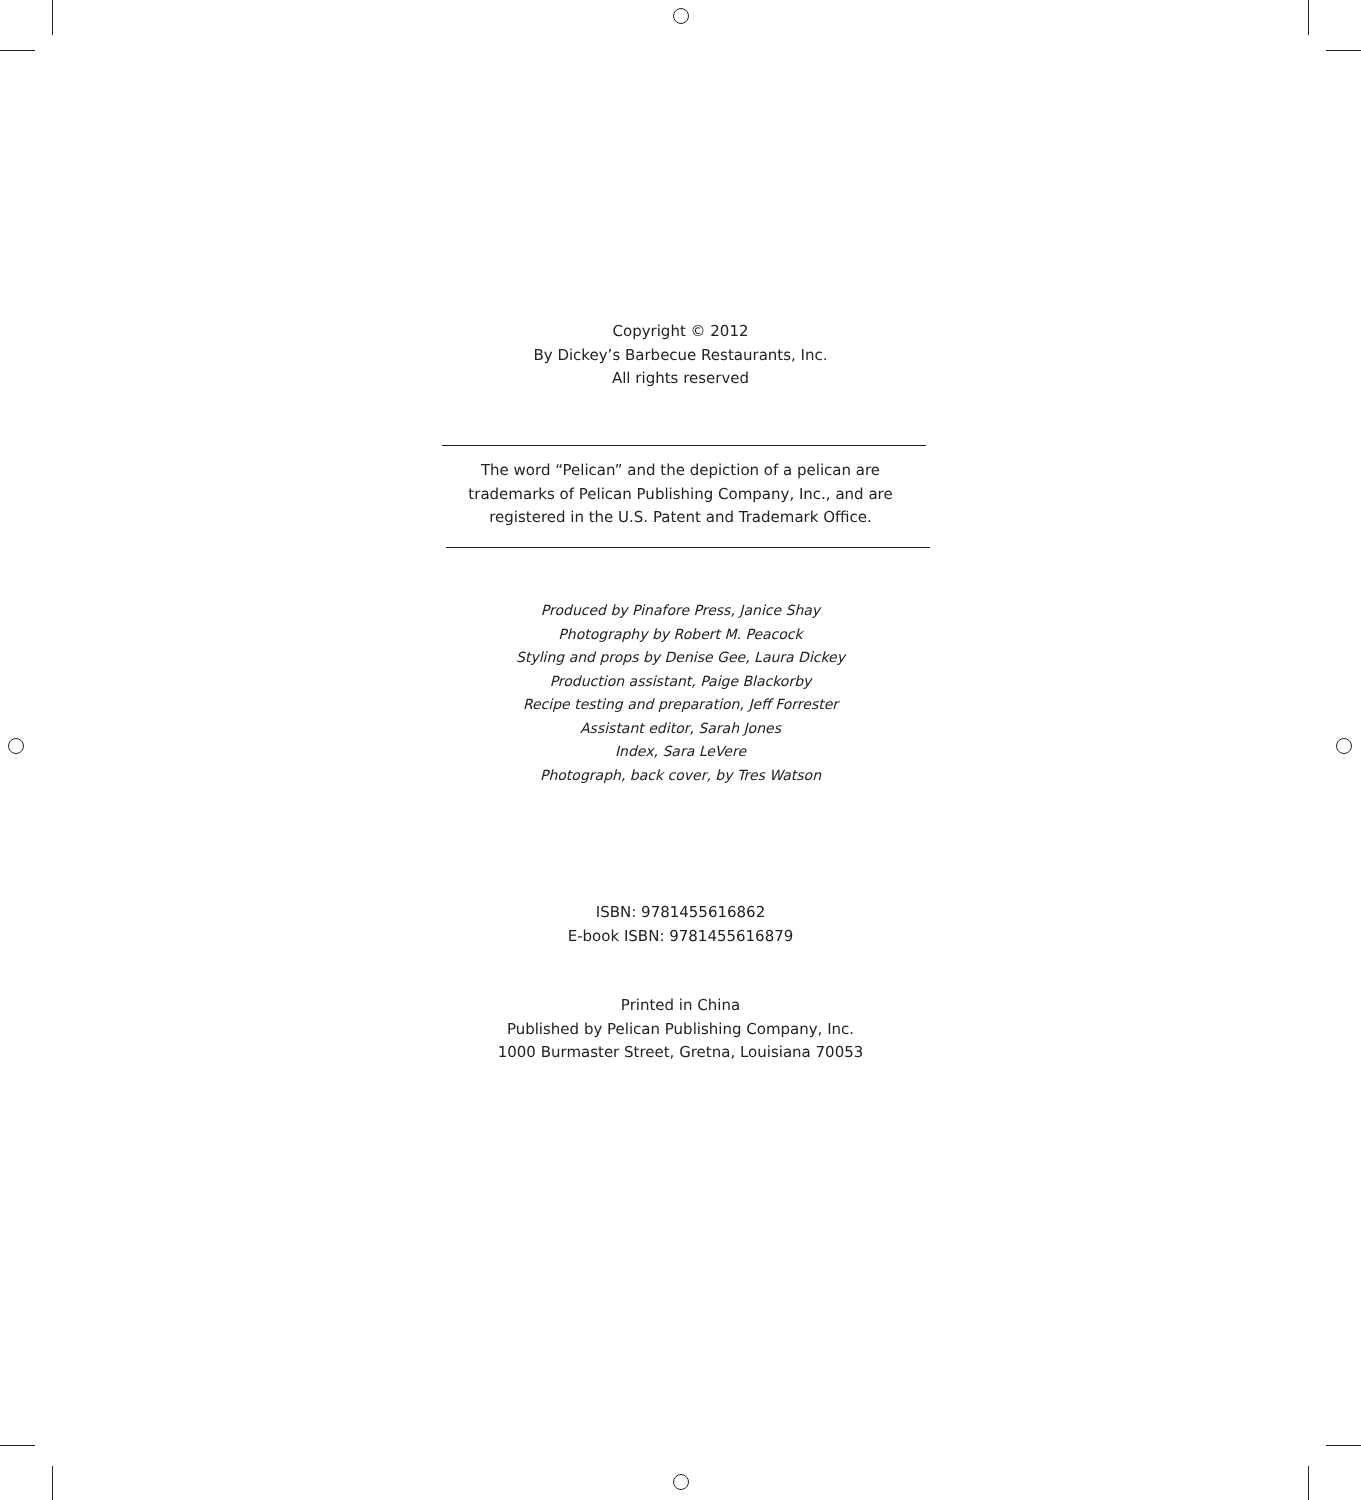Copyright © 2012
By Dickey’s Barbecue Restaurants, Inc.
All rights reserved
The word “Pelican” and the depiction of a pelican are
trademarks of Pelican Publishing Company, Inc., and are
registered in the U.S. Patent and Trademark Office.
Produced by Pinafore Press, Janice Shay
Photography by Robert M. Peacock
Styling and props by Denise Gee, Laura Dickey
Production assistant, Paige Blackorby
Recipe testing and preparation, Jeff Forrester
Assistant editor, Sarah Jones
Index, Sara LeVere
Photograph, back cover, by Tres Watson
ISBN: 9781455616862
E-book ISBN: 9781455616879
Printed in China
Published by Pelican Publishing Company, Inc.
1000 Burmaster Street, Gretna, Louisiana 70053